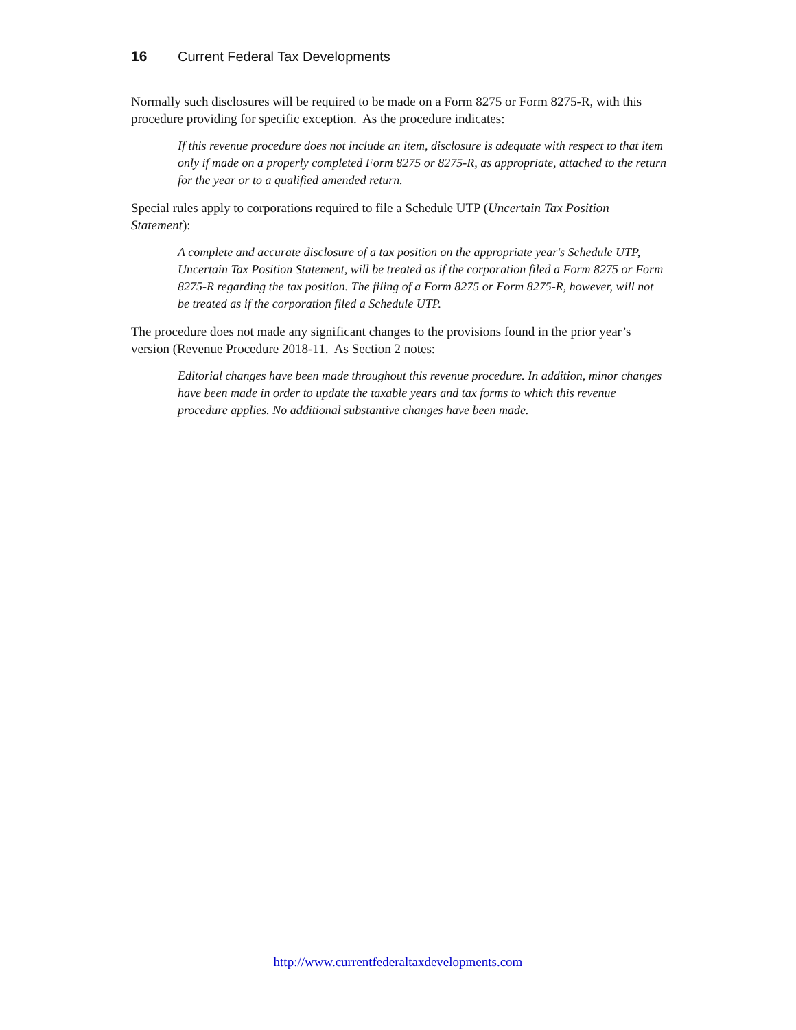16 Current Federal Tax Developments
Normally such disclosures will be required to be made on a Form 8275 or Form 8275-R, with this procedure providing for specific exception. As the procedure indicates:
If this revenue procedure does not include an item, disclosure is adequate with respect to that item only if made on a properly completed Form 8275 or 8275-R, as appropriate, attached to the return for the year or to a qualified amended return.
Special rules apply to corporations required to file a Schedule UTP (Uncertain Tax Position Statement):
A complete and accurate disclosure of a tax position on the appropriate year's Schedule UTP, Uncertain Tax Position Statement, will be treated as if the corporation filed a Form 8275 or Form 8275-R regarding the tax position. The filing of a Form 8275 or Form 8275-R, however, will not be treated as if the corporation filed a Schedule UTP.
The procedure does not made any significant changes to the provisions found in the prior year’s version (Revenue Procedure 2018-11. As Section 2 notes:
Editorial changes have been made throughout this revenue procedure. In addition, minor changes have been made in order to update the taxable years and tax forms to which this revenue procedure applies. No additional substantive changes have been made.
http://www.currentfederaltaxdevelopments.com